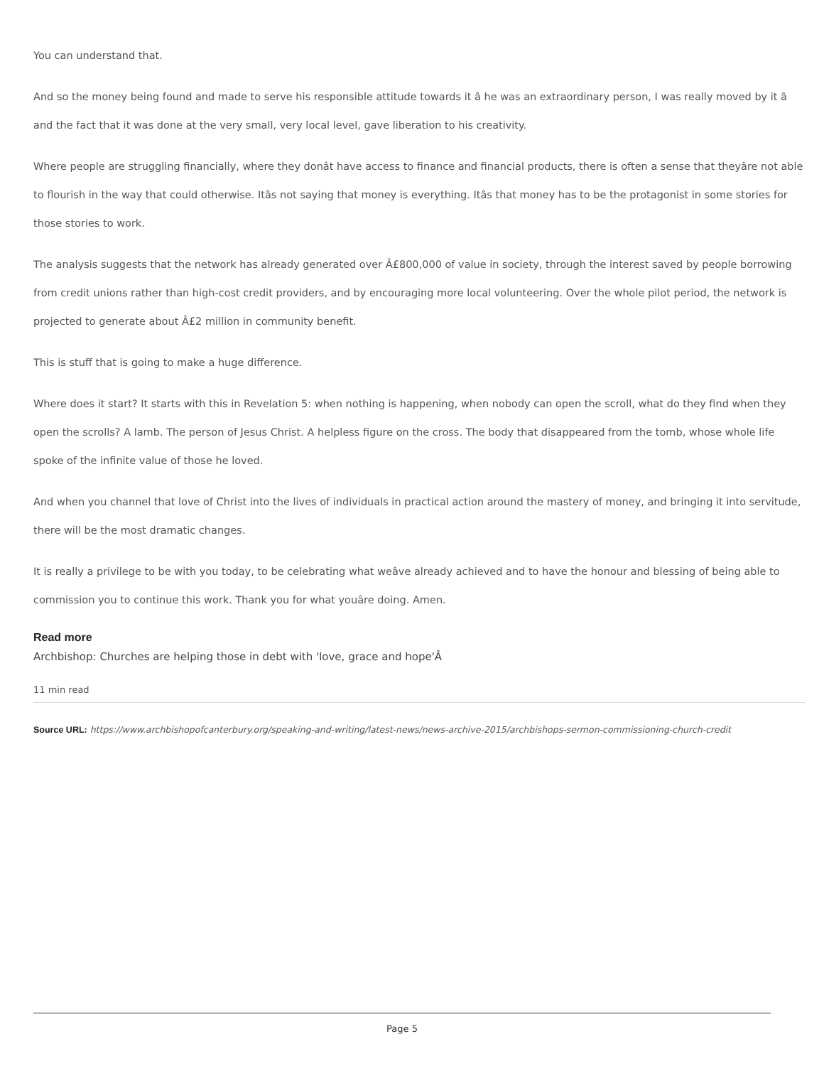You can understand that.
And so the money being found and made to serve his responsible attitude towards it â he was an extraordinary person, I was really moved by it â and the fact that it was done at the very small, very local level, gave liberation to his creativity.
Where people are struggling financially, where they donât have access to finance and financial products, there is often a sense that theyâre not able to flourish in the way that could otherwise. Itâs not saying that money is everything. Itâs that money has to be the protagonist in some stories for those stories to work.
The analysis suggests that the network has already generated over Â£800,000 of value in society, through the interest saved by people borrowing from credit unions rather than high-cost credit providers, and by encouraging more local volunteering. Over the whole pilot period, the network is projected to generate about Â£2 million in community benefit.
This is stuff that is going to make a huge difference.
Where does it start? It starts with this in Revelation 5: when nothing is happening, when nobody can open the scroll, what do they find when they open the scrolls? A lamb. The person of Jesus Christ. A helpless figure on the cross. The body that disappeared from the tomb, whose whole life spoke of the infinite value of those he loved.
And when you channel that love of Christ into the lives of individuals in practical action around the mastery of money, and bringing it into servitude, there will be the most dramatic changes.
It is really a privilege to be with you today, to be celebrating what weâve already achieved and to have the honour and blessing of being able to commission you to continue this work. Thank you for what youâre doing. Amen.
Read more
Archbishop: Churches are helping those in debt with 'love, grace and hope'Â
11 min read
Source URL: https://www.archbishopofcanterbury.org/speaking-and-writing/latest-news/news-archive-2015/archbishops-sermon-commissioning-church-credit
Page 5